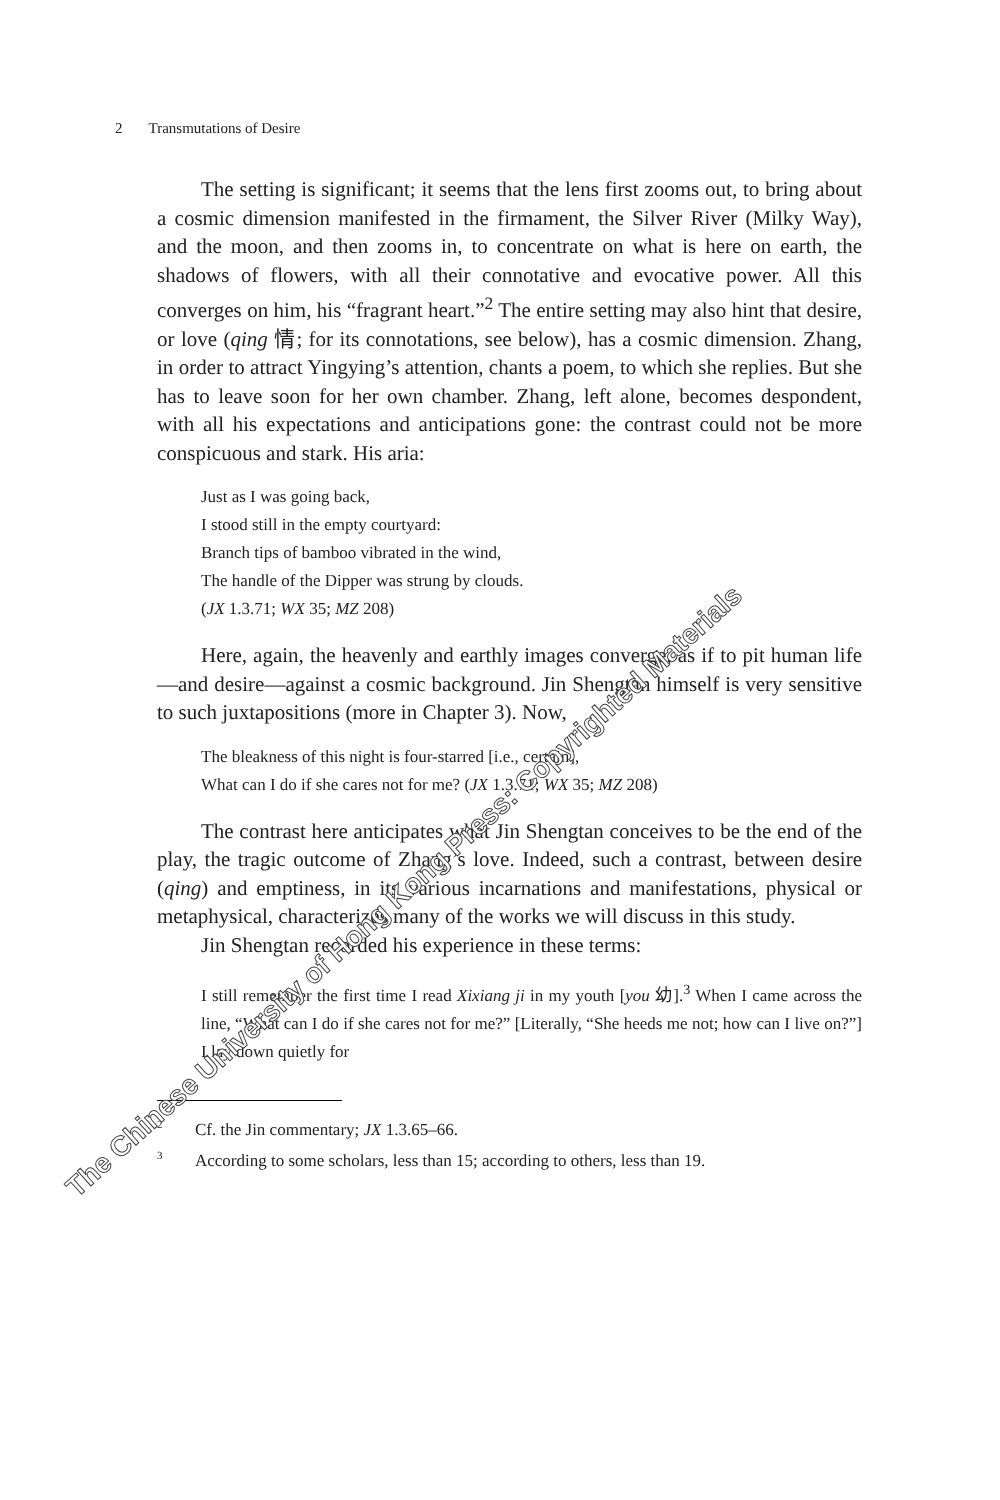2 Transmutations of Desire
The setting is significant; it seems that the lens first zooms out, to bring about a cosmic dimension manifested in the firmament, the Silver River (Milky Way), and the moon, and then zooms in, to concentrate on what is here on earth, the shadows of flowers, with all their connotative and evocative power. All this converges on him, his “fragrant heart.”<sup>2</sup> The entire setting may also hint that desire, or love (qing 情; for its connotations, see below), has a cosmic dimension. Zhang, in order to attract Yingying’s attention, chants a poem, to which she replies. But she has to leave soon for her own chamber. Zhang, left alone, becomes despondent, with all his expectations and anticipations gone: the contrast could not be more conspicuous and stark. His aria:
Just as I was going back,
I stood still in the empty courtyard:
Branch tips of bamboo vibrated in the wind,
The handle of the Dipper was strung by clouds.
(JX 1.3.71; WX 35; MZ 208)
Here, again, the heavenly and earthly images converge, as if to pit human life—and desire—against a cosmic background. Jin Shengtan himself is very sensitive to such juxtapositions (more in Chapter 3). Now,
The bleakness of this night is four-starred [i.e., certain],
What can I do if she cares not for me? (JX 1.3.71; WX 35; MZ 208)
The contrast here anticipates what Jin Shengtan conceives to be the end of the play, the tragic outcome of Zhang’s love. Indeed, such a contrast, between desire (qing) and emptiness, in its various incarnations and manifestations, physical or metaphysical, characterizes many of the works we will discuss in this study.
Jin Shengtan recorded his experience in these terms:
I still remember the first time I read Xixiang ji in my youth [you 幼].<sup>3</sup> When I came across the line, “What can I do if she cares not for me?” [Literally, “She heeds me not; how can I live on?”] I lay down quietly for
<sup>2</sup> Cf. the Jin commentary; JX 1.3.65–66.
<sup>3</sup> According to some scholars, less than 15; according to others, less than 19.
The Chinese University of Hong Kong Press: Copyrighted Materials